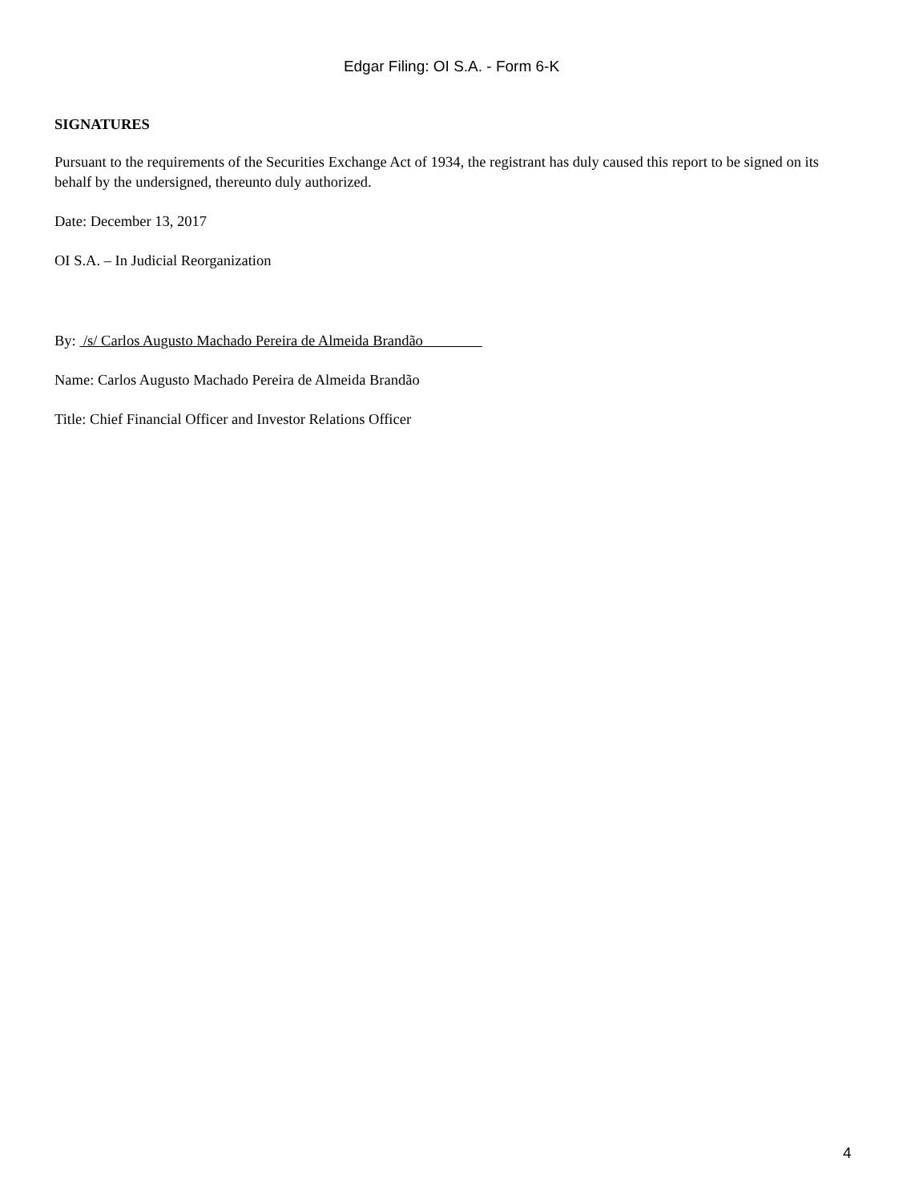Edgar Filing: OI S.A. - Form 6-K
SIGNATURES
Pursuant to the requirements of the Securities Exchange Act of 1934, the registrant has duly caused this report to be signed on its behalf by the undersigned, thereunto duly authorized.
Date: December 13, 2017
OI S.A. – In Judicial Reorganization
By: /s/ Carlos Augusto Machado Pereira de Almeida Brandão
Name: Carlos Augusto Machado Pereira de Almeida Brandão
Title: Chief Financial Officer and Investor Relations Officer
4